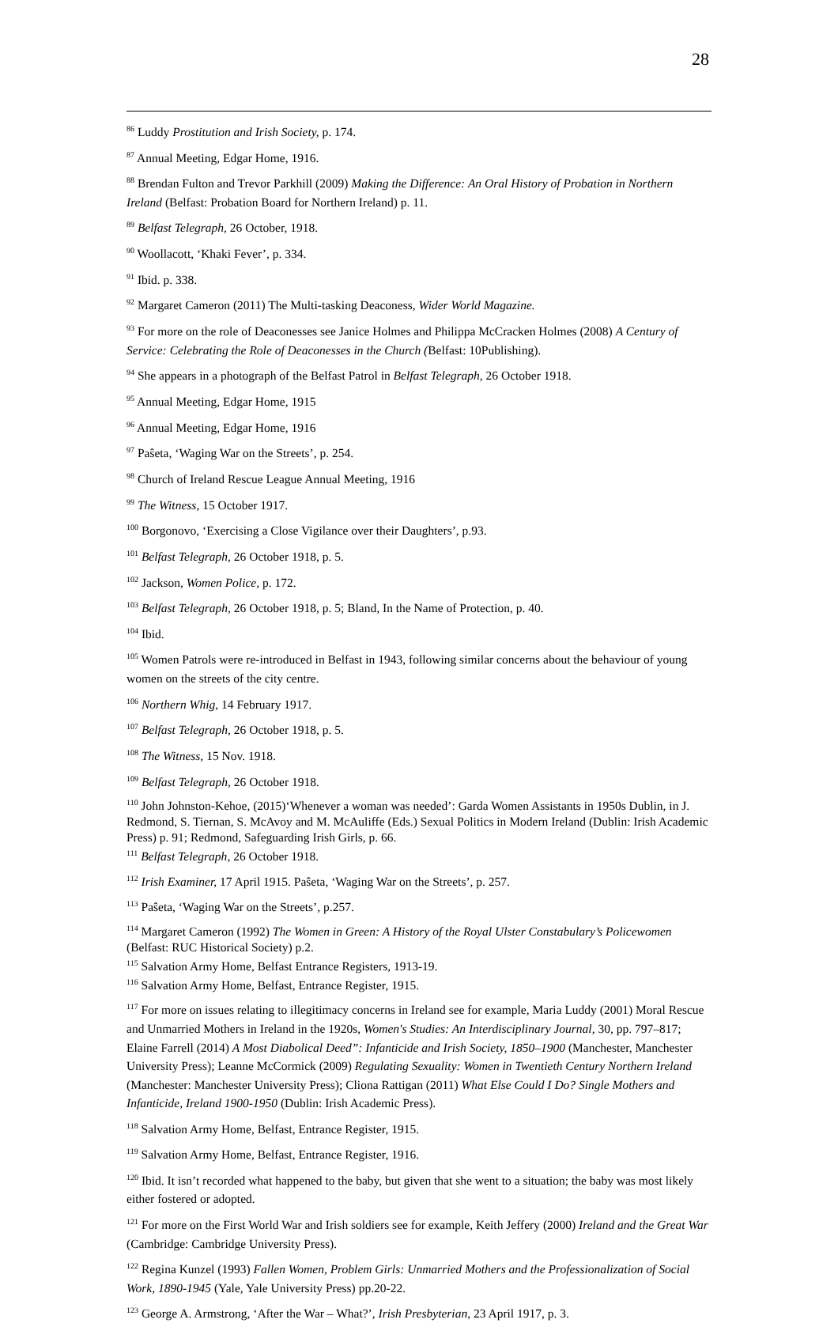28
<sup>86</sup> Luddy Prostitution and Irish Society, p. 174.
<sup>87</sup> Annual Meeting, Edgar Home, 1916.
<sup>88</sup> Brendan Fulton and Trevor Parkhill (2009) Making the Difference: An Oral History of Probation in Northern Ireland (Belfast: Probation Board for Northern Ireland) p. 11.
<sup>89</sup> Belfast Telegraph, 26 October, 1918.
<sup>90</sup> Woollacott, ‘Khaki Fever’, p. 334.
<sup>91</sup> Ibid. p. 338.
<sup>92</sup> Margaret Cameron (2011) The Multi-tasking Deaconess, Wider World Magazine.
<sup>93</sup> For more on the role of Deaconesses see Janice Holmes and Philippa McCracken Holmes (2008) A Century of Service: Celebrating the Role of Deaconesses in the Church (Belfast: 10Publishing).
<sup>94</sup> She appears in a photograph of the Belfast Patrol in Belfast Telegraph, 26 October 1918.
<sup>95</sup> Annual Meeting, Edgar Home, 1915
<sup>96</sup> Annual Meeting, Edgar Home, 1916
<sup>97</sup> Paŝeta, ‘Waging War on the Streets’, p. 254.
<sup>98</sup> Church of Ireland Rescue League Annual Meeting, 1916
<sup>99</sup> The Witness, 15 October 1917.
<sup>100</sup> Borgonovo, ‘Exercising a Close Vigilance over their Daughters’, p.93.
<sup>101</sup> Belfast Telegraph, 26 October 1918, p. 5.
<sup>102</sup> Jackson, Women Police, p. 172.
<sup>103</sup> Belfast Telegraph, 26 October 1918, p. 5; Bland, In the Name of Protection, p. 40.
<sup>104</sup> Ibid.
<sup>105</sup> Women Patrols were re-introduced in Belfast in 1943, following similar concerns about the behaviour of young women on the streets of the city centre.
<sup>106</sup> Northern Whig, 14 February 1917.
<sup>107</sup> Belfast Telegraph, 26 October 1918, p. 5.
<sup>108</sup> The Witness, 15 Nov. 1918.
<sup>109</sup> Belfast Telegraph, 26 October 1918.
<sup>110</sup> John Johnston-Kehoe, (2015)‘Whenever a woman was needed’: Garda Women Assistants in 1950s Dublin, in J. Redmond, S. Tiernan, S. McAvoy and M. McAuliffe (Eds.) Sexual Politics in Modern Ireland (Dublin: Irish Academic Press) p. 91; Redmond, Safeguarding Irish Girls, p. 66.
<sup>111</sup> Belfast Telegraph, 26 October 1918.
<sup>112</sup> Irish Examiner, 17 April 1915. Paŝeta, ‘Waging War on the Streets’, p. 257.
<sup>113</sup> Paŝeta, ‘Waging War on the Streets’, p.257.
<sup>114</sup> Margaret Cameron (1992) The Women in Green: A History of the Royal Ulster Constabulary’s Policewomen (Belfast: RUC Historical Society) p.2.
<sup>115</sup> Salvation Army Home, Belfast Entrance Registers, 1913-19.
<sup>116</sup> Salvation Army Home, Belfast, Entrance Register, 1915.
<sup>117</sup> For more on issues relating to illegitimacy concerns in Ireland see for example, Maria Luddy (2001) Moral Rescue and Unmarried Mothers in Ireland in the 1920s, Women's Studies: An Interdisciplinary Journal, 30, pp. 797–817; Elaine Farrell (2014) A Most Diabolical Deed”: Infanticide and Irish Society, 1850–1900 (Manchester, Manchester University Press); Leanne McCormick (2009) Regulating Sexuality: Women in Twentieth Century Northern Ireland (Manchester: Manchester University Press); Cliona Rattigan (2011) What Else Could I Do? Single Mothers and Infanticide, Ireland 1900-1950 (Dublin: Irish Academic Press).
<sup>118</sup> Salvation Army Home, Belfast, Entrance Register, 1915.
<sup>119</sup> Salvation Army Home, Belfast, Entrance Register, 1916.
<sup>120</sup> Ibid. It isn’t recorded what happened to the baby, but given that she went to a situation; the baby was most likely either fostered or adopted.
<sup>121</sup> For more on the First World War and Irish soldiers see for example, Keith Jeffery (2000) Ireland and the Great War (Cambridge: Cambridge University Press).
<sup>122</sup> Regina Kunzel (1993) Fallen Women, Problem Girls: Unmarried Mothers and the Professionalization of Social Work, 1890-1945 (Yale, Yale University Press) pp.20-22.
<sup>123</sup> George A. Armstrong, ‘After the War – What?’, Irish Presbyterian, 23 April 1917, p. 3.